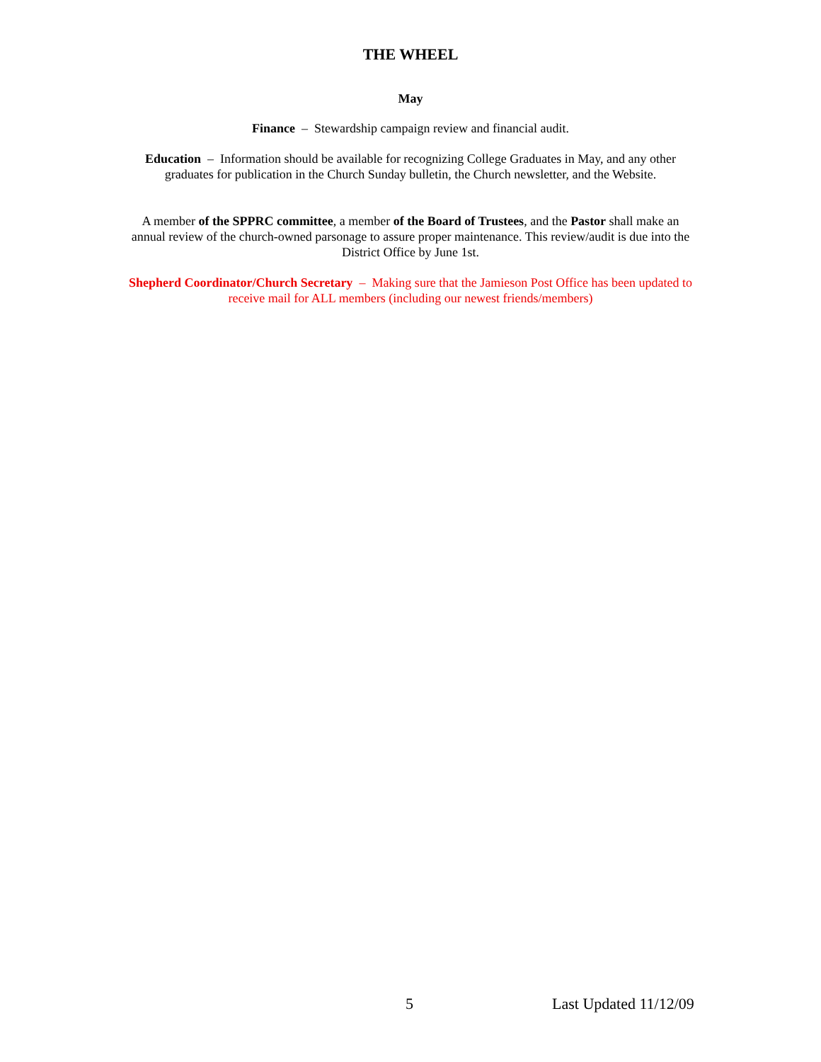THE WHEEL
May
Finance – Stewardship campaign review and financial audit.
Education – Information should be available for recognizing College Graduates in May, and any other graduates for publication in the Church Sunday bulletin, the Church newsletter, and the Website.
A member of the SPPRC committee, a member of the Board of Trustees, and the Pastor shall make an annual review of the church-owned parsonage to assure proper maintenance. This review/audit is due into the District Office by June 1st.
Shepherd Coordinator/Church Secretary – Making sure that the Jamieson Post Office has been updated to receive mail for ALL members (including our newest friends/members)
5 Last Updated 11/12/09